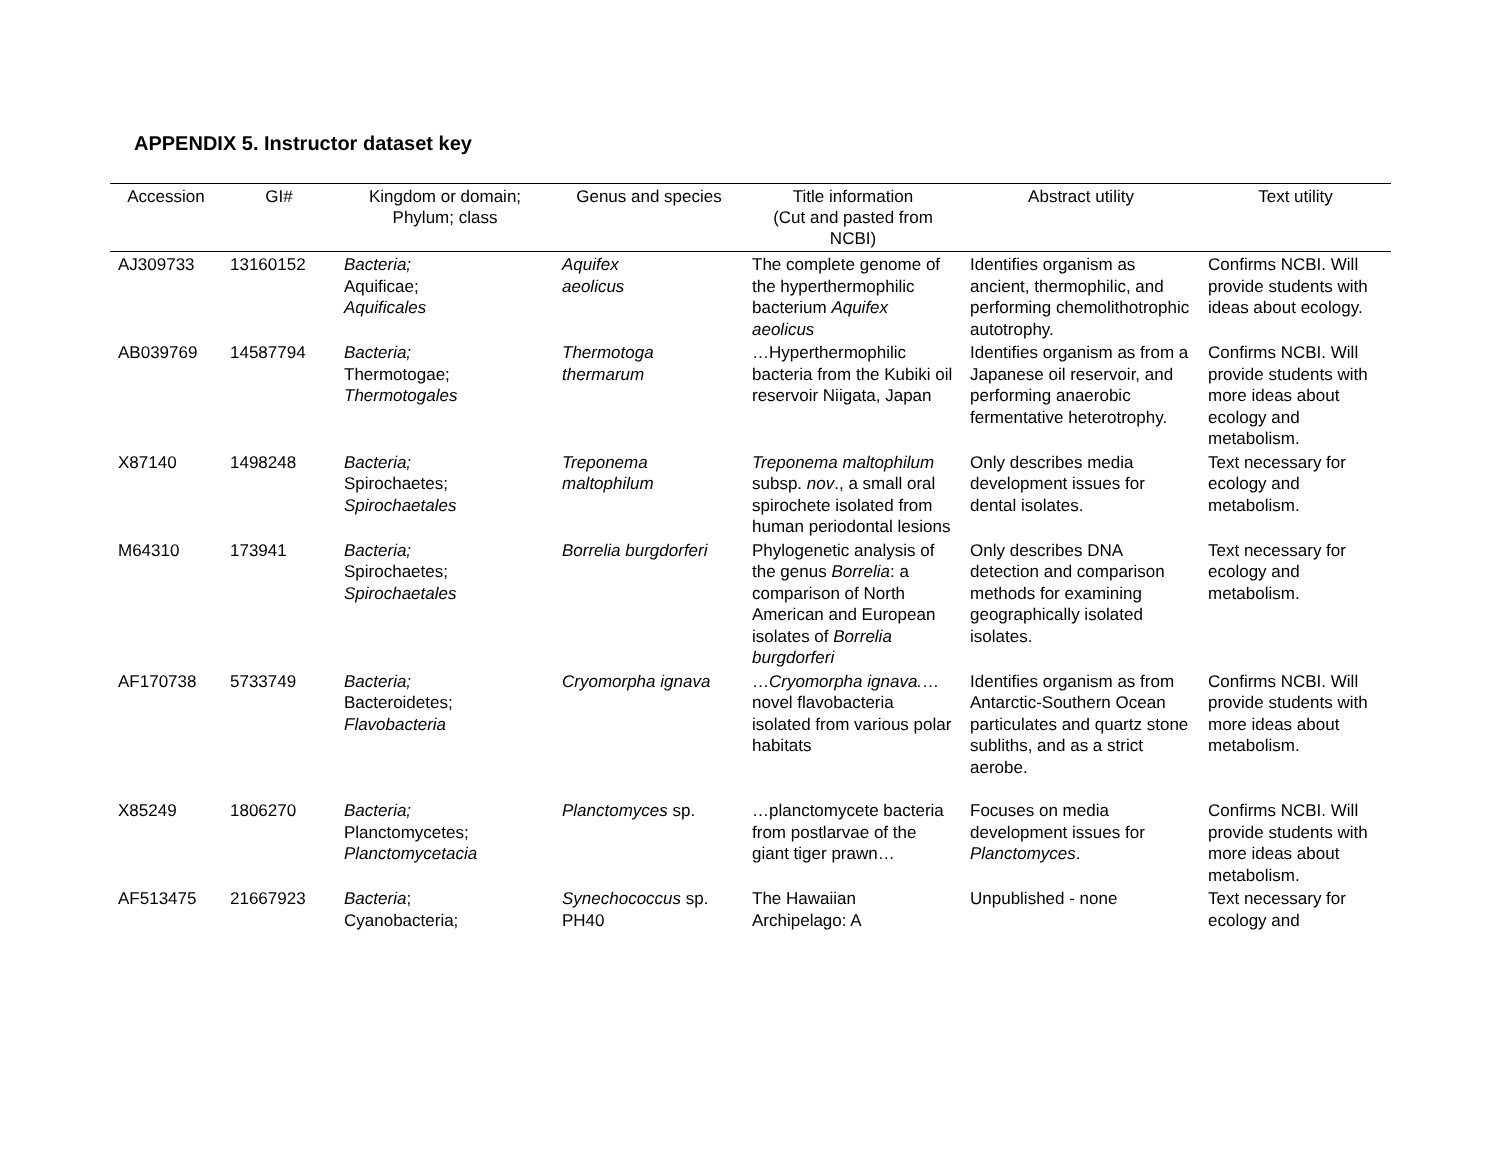APPENDIX 5. Instructor dataset key
| Accession | GI# | Kingdom or domain; Phylum; class | Genus and species | Title information (Cut and pasted from NCBI) | Abstract utility | Text utility |
| --- | --- | --- | --- | --- | --- | --- |
| AJ309733 | 13160152 | Bacteria; Aquificae; Aquificales | Aquifex aeolicus | The complete genome of the hyperthermophilic bacterium Aquifex aeolicus | Identifies organism as ancient, thermophilic, and performing chemolithotrophic autotrophy. | Confirms NCBI. Will provide students with ideas about ecology. |
| AB039769 | 14587794 | Bacteria; Thermotogae; Thermotogales | Thermotoga thermarum | …Hyperthermophilic bacteria from the Kubiki oil reservoir Niigata, Japan | Identifies organism as from a Japanese oil reservoir, and performing anaerobic fermentative heterotrophy. | Confirms NCBI. Will provide students with more ideas about ecology and metabolism. |
| X87140 | 1498248 | Bacteria; Spirochaetes; Spirochaetales | Treponema maltophilum | Treponema maltophilum subsp. nov ., a small oral spirochete isolated from human periodontal lesions | Only describes media development issues for dental isolates. | Text necessary for ecology and metabolism. |
| M64310 | 173941 | Bacteria; Spirochaetes; Spirochaetales | Borrelia burgdorferi | Phylogenetic analysis of the genus Borrelia : a comparison of North American and European isolates of Borrelia burgdorferi | Only describes DNA detection and comparison methods for examining geographically isolated isolates. | Text necessary for ecology and metabolism. |
| AF170738 | 5733749 | Bacteria; Bacteroidetes; Flavobacteria | Cryomorpha ignava | … Cryomorpha ignava. …novel flavobacteria isolated from various polar habitats | Identifies organism as from Antarctic-Southern Ocean particulates and quartz stone subliths, and as a strict aerobe. | Confirms NCBI. Will provide students with more ideas about metabolism. |
| X85249 | 1806270 | Bacteria; Planctomycetes; Planctomycetacia | Planctomyces sp. | …planctomycete bacteria from postlarvae of the giant tiger prawn… | Focuses on media development issues for Planctomyces . | Confirms NCBI. Will provide students with more ideas about metabolism. |
| AF513475 | 21667923 | Bacteria ; Cyanobacteria; | Synechococcus sp. PH40 | The Hawaiian Archipelago: A | Unpublished - none | Text necessary for ecology and |